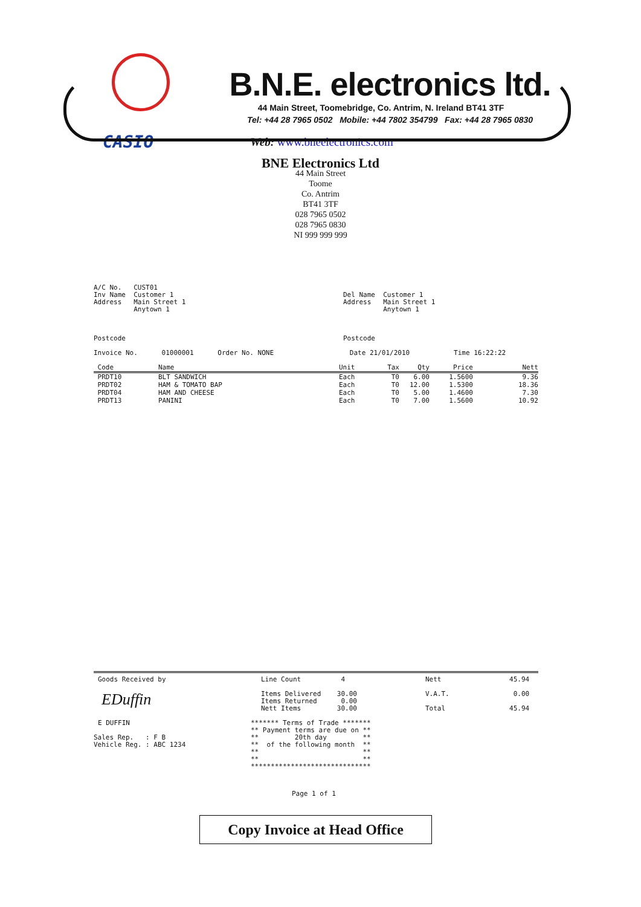B.N.E. electronics ltd.
44 Main Street, Toomebridge, Co. Antrim, N. Ireland BT41 3TF
Tel: +44 28 7965 0502 Mobile: +44 7802 354799 Fax: +44 28 7965 0830
CASIO
Web: www.bneelectronics.com
BNE Electronics Ltd
44 Main Street
Toome
Co. Antrim
BT41 3TF
028 7965 0502
028 7965 0830
NI 999 999 999
A/C No. CUST01 Inv Name Customer 1 Address Main Street 1 Anytown 1
Del Name Customer 1 Address Main Street 1 Anytown 1
Postcode
Postcode
Invoice No. 01000001 Order No. NONE Date 21/01/2010 Time 16:22:22
| Code | Name | Unit | Tax | Qty | Price | Nett |
| --- | --- | --- | --- | --- | --- | --- |
| PRDT10 | BLT SANDWICH | Each | T0 | 6.00 | 1.5600 | 9.36 |
| PRDT02 | HAM & TOMATO BAP | Each | T0 | 12.00 | 1.5300 | 18.36 |
| PRDT04 | HAM AND CHEESE | Each | T0 | 5.00 | 1.4600 | 7.30 |
| PRDT13 | PANINI | Each | T0 | 7.00 | 1.5600 | 10.92 |
Goods Received by
EDuffin
E DUFFIN
Sales Rep. : F B Vehicle Reg. : ABC 1234
Line Count 4 Items Delivered 30.00 Items Returned 0.00 Nett Items 30.00
******* Terms of Trade ******* ** Payment terms are due on ** ** 20th day ** ** of the following month ** ** ** ** ** ******************************
Nett 45.94 V.A.T. 0.00 Total 45.94
Page 1 of 1
Copy Invoice at Head Office